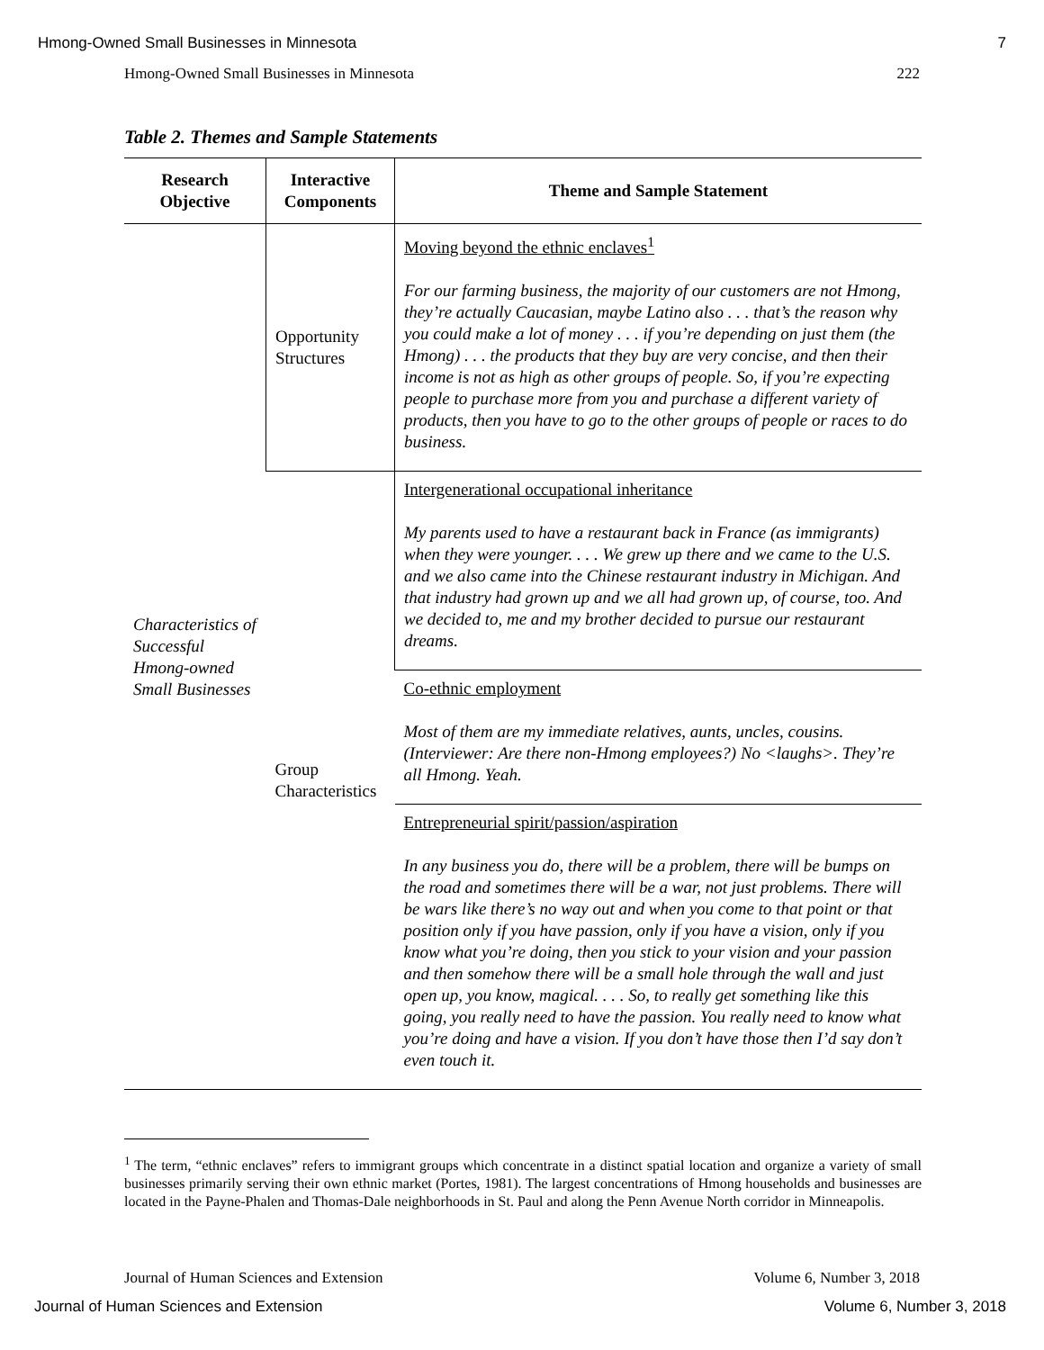Hmong-Owned Small Businesses in Minnesota 7
Hmong-Owned Small Businesses in Minnesota 222
Table 2. Themes and Sample Statements
| Research Objective | Interactive Components | Theme and Sample Statement |
| --- | --- | --- |
| Characteristics of Successful Hmong-owned Small Businesses | Opportunity Structures | Moving beyond the ethnic enclaves<sup>1</sup> For our farming business, the majority of our customers are not Hmong, they’re actually Caucasian, maybe Latino also . . . that’s the reason why you could make a lot of money . . . if you’re depending on just them (the Hmong) . . . the products that they buy are very concise, and then their income is not as high as other groups of people. So, if you’re expecting people to purchase more from you and purchase a different variety of products, then you have to go to the other groups of people or races to do business. |
| | Group Characteristics | Intergenerational occupational inheritance My parents used to have a restaurant back in France (as immigrants) when they were younger. . . . We grew up there and we came to the U.S. and we also came into the Chinese restaurant industry in Michigan. And that industry had grown up and we all had grown up, of course, too. And we decided to, me and my brother decided to pursue our restaurant dreams. |
| | | Co-ethnic employment Most of them are my immediate relatives, aunts, uncles, cousins. (Interviewer: Are there non-Hmong employees?) No <laughs>. They’re all Hmong. Yeah. |
| | | Entrepreneurial spirit/passion/aspiration In any business you do, there will be a problem, there will be bumps on the road and sometimes there will be a war, not just problems. There will be wars like there’s no way out and when you come to that point or that position only if you have passion, only if you have a vision, only if you know what you’re doing, then you stick to your vision and your passion and then somehow there will be a small hole through the wall and just open up, you know, magical. . . . So, to really get something like this going, you really need to have the passion. You really need to know what you’re doing and have a vision. If you don’t have those then I’d say don’t even touch it. |
<sup>1</sup> The term, “ethnic enclaves” refers to immigrant groups which concentrate in a distinct spatial location and organize a variety of small businesses primarily serving their own ethnic market (Portes, 1981). The largest concentrations of Hmong households and businesses are located in the Payne-Phalen and Thomas-Dale neighborhoods in St. Paul and along the Penn Avenue North corridor in Minneapolis.
Journal of Human Sciences and Extension Volume 6, Number 3, 2018
Journal of Human Sciences and Extension Volume 6, Number 3, 2018